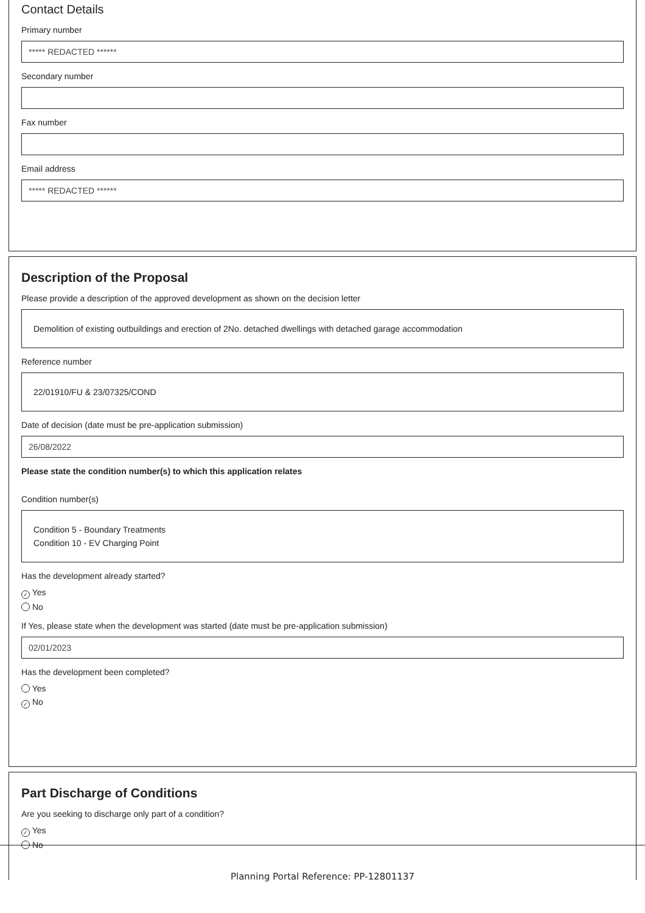Contact Details
Primary number
***** REDACTED ******
Secondary number
Fax number
Email address
***** REDACTED ******
Description of the Proposal
Please provide a description of the approved development as shown on the decision letter
Demolition of existing outbuildings and erection of 2No. detached dwellings with detached garage accommodation
Reference number
22/01910/FU & 23/07325/COND
Date of decision (date must be pre-application submission)
26/08/2022
Please state the condition number(s) to which this application relates
Condition number(s)
Condition 5 - Boundary Treatments
Condition 10 - EV Charging Point
Has the development already started?
✓ Yes
No
If Yes, please state when the development was started (date must be pre-application submission)
02/01/2023
Has the development been completed?
Yes
✓ No
Part Discharge of Conditions
Are you seeking to discharge only part of a condition?
✓ Yes
No
Planning Portal Reference: PP-12801137